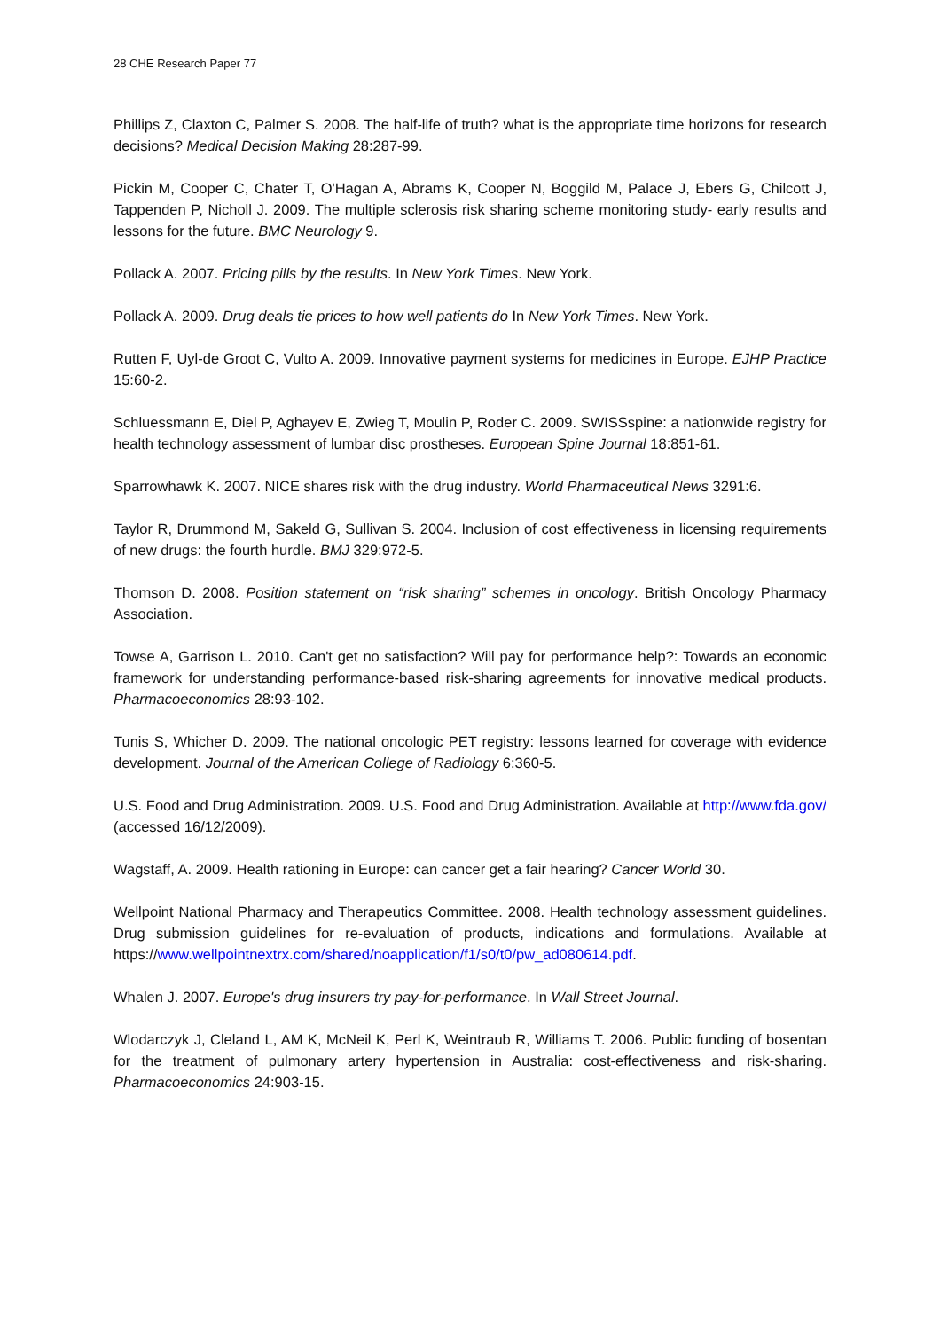28 CHE Research Paper 77
Phillips Z, Claxton C, Palmer S. 2008. The half-life of truth? what is the appropriate time horizons for research decisions? Medical Decision Making 28:287-99.
Pickin M, Cooper C, Chater T, O'Hagan A, Abrams K, Cooper N, Boggild M, Palace J, Ebers G, Chilcott J, Tappenden P, Nicholl J. 2009. The multiple sclerosis risk sharing scheme monitoring study- early results and lessons for the future. BMC Neurology 9.
Pollack A. 2007. Pricing pills by the results. In New York Times. New York.
Pollack A. 2009. Drug deals tie prices to how well patients do In New York Times. New York.
Rutten F, Uyl-de Groot C, Vulto A. 2009. Innovative payment systems for medicines in Europe. EJHP Practice 15:60-2.
Schluessmann E, Diel P, Aghayev E, Zwieg T, Moulin P, Roder C. 2009. SWISSspine: a nationwide registry for health technology assessment of lumbar disc prostheses. European Spine Journal 18:851-61.
Sparrowhawk K. 2007. NICE shares risk with the drug industry. World Pharmaceutical News 3291:6.
Taylor R, Drummond M, Sakeld G, Sullivan S. 2004. Inclusion of cost effectiveness in licensing requirements of new drugs: the fourth hurdle. BMJ 329:972-5.
Thomson D. 2008. Position statement on “risk sharing” schemes in oncology. British Oncology Pharmacy Association.
Towse A, Garrison L. 2010. Can't get no satisfaction? Will pay for performance help?: Towards an economic framework for understanding performance-based risk-sharing agreements for innovative medical products. Pharmacoeconomics 28:93-102.
Tunis S, Whicher D. 2009. The national oncologic PET registry: lessons learned for coverage with evidence development. Journal of the American College of Radiology 6:360-5.
U.S. Food and Drug Administration. 2009. U.S. Food and Drug Administration. Available at http://www.fda.gov/ (accessed 16/12/2009).
Wagstaff, A. 2009. Health rationing in Europe: can cancer get a fair hearing? Cancer World 30.
Wellpoint National Pharmacy and Therapeutics Committee. 2008. Health technology assessment guidelines. Drug submission guidelines for re-evaluation of products, indications and formulations. Available at https://www.wellpointnextrx.com/shared/noapplication/f1/s0/t0/pw_ad080614.pdf.
Whalen J. 2007. Europe's drug insurers try pay-for-performance. In Wall Street Journal.
Wlodarczyk J, Cleland L, AM K, McNeil K, Perl K, Weintraub R, Williams T. 2006. Public funding of bosentan for the treatment of pulmonary artery hypertension in Australia: cost-effectiveness and risk-sharing. Pharmacoeconomics 24:903-15.